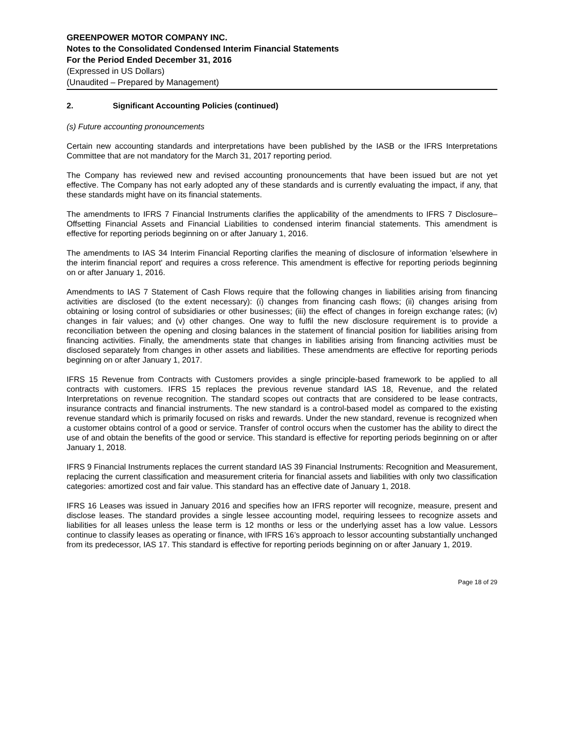GREENPOWER MOTOR COMPANY INC.
Notes to the Consolidated Condensed Interim Financial Statements
For the Period Ended December 31, 2016
(Expressed in US Dollars)
(Unaudited – Prepared by Management)
2. Significant Accounting Policies (continued)
(s) Future accounting pronouncements
Certain new accounting standards and interpretations have been published by the IASB or the IFRS Interpretations Committee that are not mandatory for the March 31, 2017 reporting period.
The Company has reviewed new and revised accounting pronouncements that have been issued but are not yet effective. The Company has not early adopted any of these standards and is currently evaluating the impact, if any, that these standards might have on its financial statements.
The amendments to IFRS 7 Financial Instruments clarifies the applicability of the amendments to IFRS 7 Disclosure–Offsetting Financial Assets and Financial Liabilities to condensed interim financial statements. This amendment is effective for reporting periods beginning on or after January 1, 2016.
The amendments to IAS 34 Interim Financial Reporting clarifies the meaning of disclosure of information 'elsewhere in the interim financial report' and requires a cross reference. This amendment is effective for reporting periods beginning on or after January 1, 2016.
Amendments to IAS 7 Statement of Cash Flows require that the following changes in liabilities arising from financing activities are disclosed (to the extent necessary): (i) changes from financing cash flows; (ii) changes arising from obtaining or losing control of subsidiaries or other businesses; (iii) the effect of changes in foreign exchange rates; (iv) changes in fair values; and (v) other changes. One way to fulfil the new disclosure requirement is to provide a reconciliation between the opening and closing balances in the statement of financial position for liabilities arising from financing activities. Finally, the amendments state that changes in liabilities arising from financing activities must be disclosed separately from changes in other assets and liabilities. These amendments are effective for reporting periods beginning on or after January 1, 2017.
IFRS 15 Revenue from Contracts with Customers provides a single principle-based framework to be applied to all contracts with customers. IFRS 15 replaces the previous revenue standard IAS 18, Revenue, and the related Interpretations on revenue recognition. The standard scopes out contracts that are considered to be lease contracts, insurance contracts and financial instruments. The new standard is a control-based model as compared to the existing revenue standard which is primarily focused on risks and rewards. Under the new standard, revenue is recognized when a customer obtains control of a good or service. Transfer of control occurs when the customer has the ability to direct the use of and obtain the benefits of the good or service. This standard is effective for reporting periods beginning on or after January 1, 2018.
IFRS 9 Financial Instruments replaces the current standard IAS 39 Financial Instruments: Recognition and Measurement, replacing the current classification and measurement criteria for financial assets and liabilities with only two classification categories: amortized cost and fair value. This standard has an effective date of January 1, 2018.
IFRS 16 Leases was issued in January 2016 and specifies how an IFRS reporter will recognize, measure, present and disclose leases. The standard provides a single lessee accounting model, requiring lessees to recognize assets and liabilities for all leases unless the lease term is 12 months or less or the underlying asset has a low value. Lessors continue to classify leases as operating or finance, with IFRS 16’s approach to lessor accounting substantially unchanged from its predecessor, IAS 17. This standard is effective for reporting periods beginning on or after January 1, 2019.
Page 18 of 29